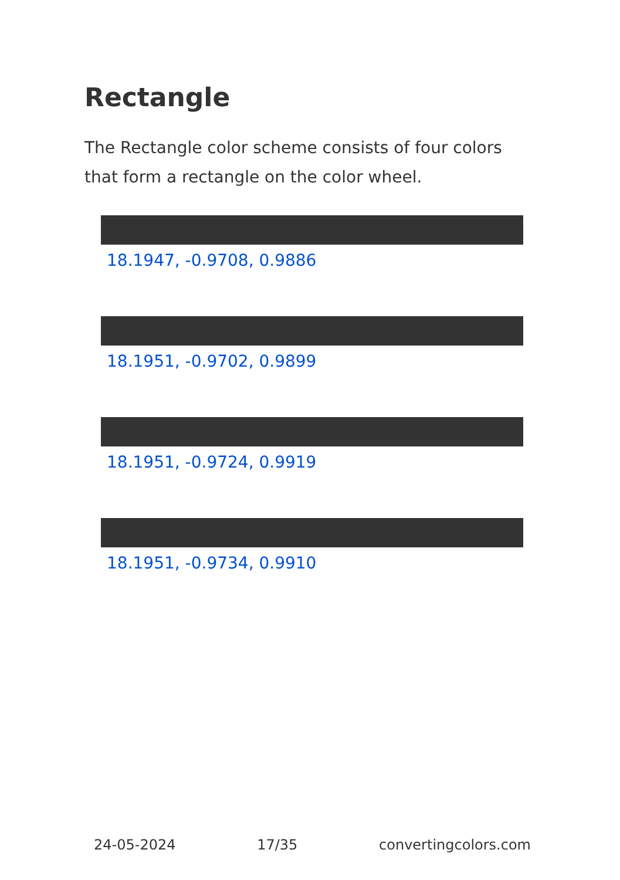Rectangle
The Rectangle color scheme consists of four colors that form a rectangle on the color wheel.
18.1947, -0.9708, 0.9886
18.1951, -0.9702, 0.9899
18.1951, -0.9724, 0.9919
18.1951, -0.9734, 0.9910
24-05-2024 17/35 convertingcolors.com